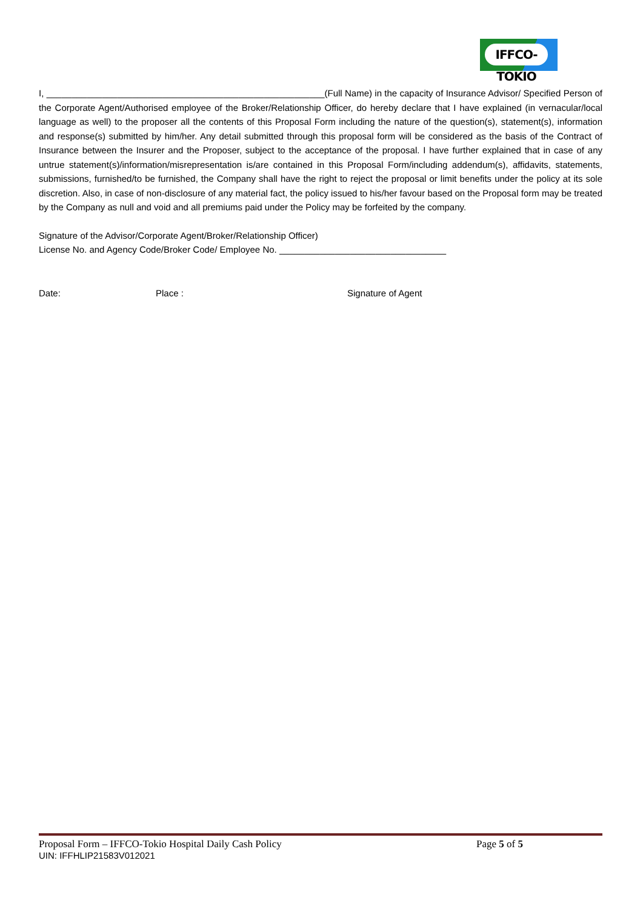IFFCO-TOKIO
I, _______________________________________________________(Full Name) in the capacity of Insurance Advisor/ Specified Person of the Corporate Agent/Authorised employee of the Broker/Relationship Officer, do hereby declare that I have explained (in vernacular/local language as well) to the proposer all the contents of this Proposal Form including the nature of the question(s), statement(s), information and response(s) submitted by him/her. Any detail submitted through this proposal form will be considered as the basis of the Contract of Insurance between the Insurer and the Proposer, subject to the acceptance of the proposal. I have further explained that in case of any untrue statement(s)/information/misrepresentation is/are contained in this Proposal Form/including addendum(s), affidavits, statements, submissions, furnished/to be furnished, the Company shall have the right to reject the proposal or limit benefits under the policy at its sole discretion. Also, in case of non-disclosure of any material fact, the policy issued to his/her favour based on the Proposal form may be treated by the Company as null and void and all premiums paid under the Policy may be forfeited by the company.
Signature of the Advisor/Corporate Agent/Broker/Relationship Officer)
License No. and Agency Code/Broker Code/ Employee No. _________________________________
Date: Place : Signature of Agent
Proposal Form – IFFCO-Tokio Hospital Daily Cash Policy Page 5 of 5
UIN: IFFHLIP21583V012021